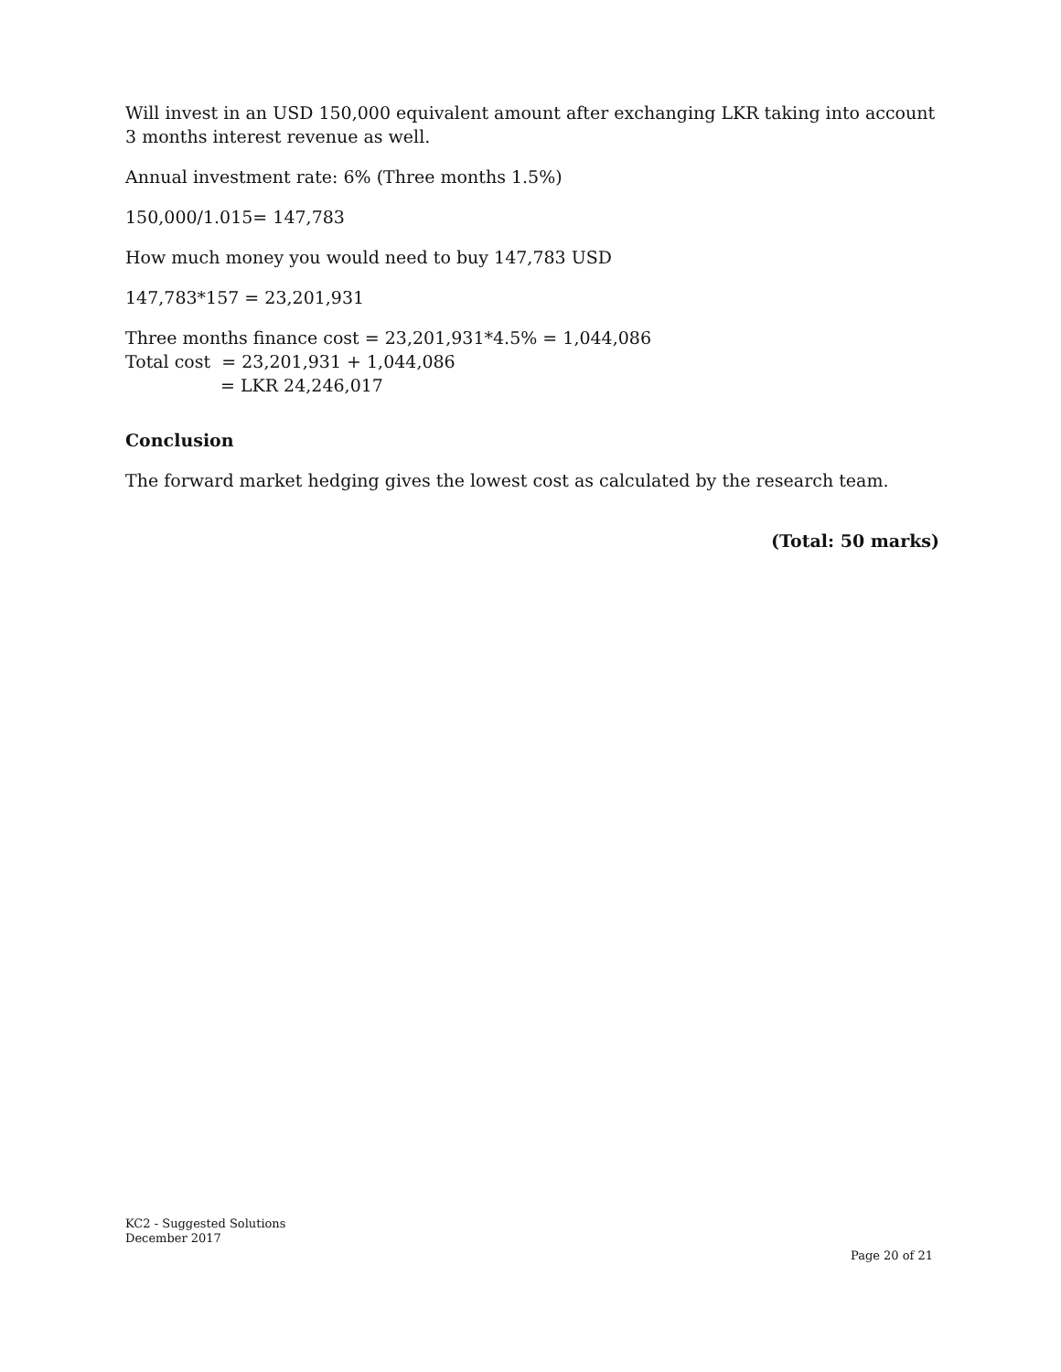Will invest in an USD 150,000 equivalent amount after exchanging LKR taking into account 3 months interest revenue as well.
Annual investment rate: 6% (Three months 1.5%)
150,000/1.015= 147,783
How much money you would need to buy 147,783 USD
147,783*157 = 23,201,931
Three months finance cost = 23,201,931*4.5% = 1,044,086
Total cost = 23,201,931 + 1,044,086
= LKR 24,246,017
Conclusion
The forward market hedging gives the lowest cost as calculated by the research team.
(Total: 50 marks)
KC2 - Suggested Solutions
December 2017
Page 20 of 21